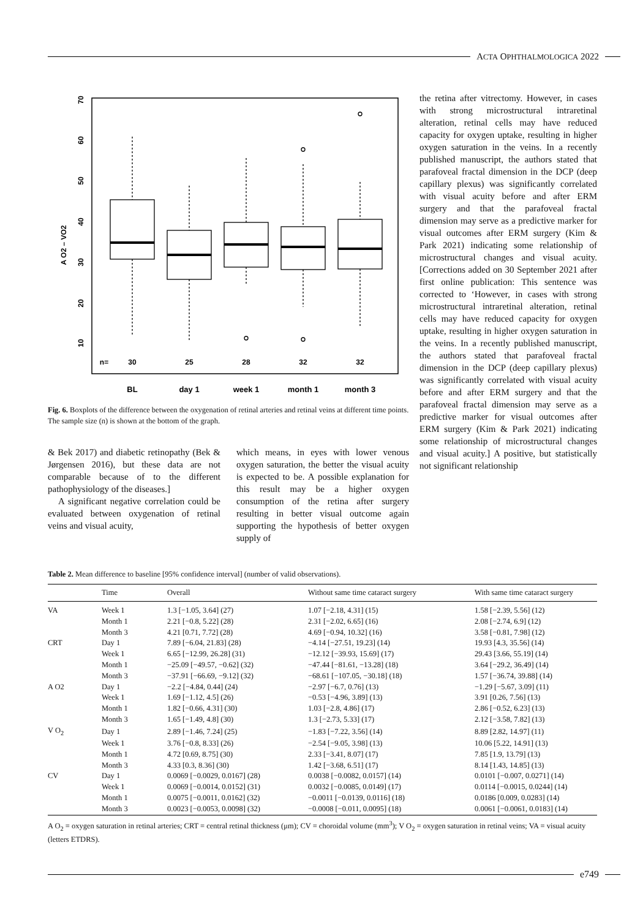ACTA OPHTHALMOLOGICA 2022
A O2 – VO2
10
20
30
40
50
60
70
n=
30
25
28
32
32
BL
day 1
week 1
month 1
month 3
Fig. 6. Boxplots of the difference between the oxygenation of retinal arteries and retinal veins at different time points. The sample size (n) is shown at the bottom of the graph.
the retina after vitrectomy. However, in cases with strong microstructural intraretinal alteration, retinal cells may have reduced capacity for oxygen uptake, resulting in higher oxygen saturation in the veins. In a recently published manuscript, the authors stated that parafoveal fractal dimension in the DCP (deep capillary plexus) was significantly correlated with visual acuity before and after ERM surgery and that the parafoveal fractal dimension may serve as a predictive marker for visual outcomes after ERM surgery (Kim & Park 2021) indicating some relationship of microstructural changes and visual acuity. [Corrections added on 30 September 2021 after first online publication: This sentence was corrected to ‘However, in cases with strong microstructural intraretinal alteration, retinal cells may have reduced capacity for oxygen uptake, resulting in higher oxygen saturation in the veins. In a recently published manuscript, the authors stated that parafoveal fractal dimension in the DCP (deep capillary plexus) was significantly correlated with visual acuity before and after ERM surgery and that the parafoveal fractal dimension may serve as a predictive marker for visual outcomes after ERM surgery (Kim & Park 2021) indicating some relationship of microstructural changes and visual acuity.] A positive, but statistically not significant relationship
& Bek 2017) and diabetic retinopathy (Bek & Jørgensen 2016), but these data are not comparable because of to the different pathophysiology of the diseases.]
A significant negative correlation could be evaluated between oxygenation of retinal veins and visual acuity,
which means, in eyes with lower venous oxygen saturation, the better the visual acuity is expected to be. A possible explanation for this result may be a higher oxygen consumption of the retina after surgery resulting in better visual outcome again supporting the hypothesis of better oxygen supply of
Table 2. Mean difference to baseline [95% confidence interval] (number of valid observations).
| | Time | Overall | Without same time cataract surgery | With same time cataract surgery |
| --- | --- | --- | --- | --- |
| VA | Week 1 | 1.3 [−1.05, 3.64] (27) | 1.07 [−2.18, 4.31] (15) | 1.58 [−2.39, 5.56] (12) |
| | Month 1 | 2.21 [−0.8, 5.22] (28) | 2.31 [−2.02, 6.65] (16) | 2.08 [−2.74, 6.9] (12) |
| | Month 3 | 4.21 [0.71, 7.72] (28) | 4.69 [−0.94, 10.32] (16) | 3.58 [−0.81, 7.98] (12) |
| CRT | Day 1 | 7.89 [−6.04, 21.83] (28) | −4.14 [−27.51, 19.23] (14) | 19.93 [4.3, 35.56] (14) |
| | Week 1 | 6.65 [−12.99, 26.28] (31) | −12.12 [−39.93, 15.69] (17) | 29.43 [3.66, 55.19] (14) |
| | Month 1 | −25.09 [−49.57, −0.62] (32) | −47.44 [−81.61, −13.28] (18) | 3.64 [−29.2, 36.49] (14) |
| | Month 3 | −37.91 [−66.69, −9.12] (32) | −68.61 [−107.05, −30.18] (18) | 1.57 [−36.74, 39.88] (14) |
| A O2 | Day 1 | −2.2 [−4.84, 0.44] (24) | −2.97 [−6.7, 0.76] (13) | −1.29 [−5.67, 3.09] (11) |
| | Week 1 | 1.69 [−1.12, 4.5] (26) | −0.53 [−4.96, 3.89] (13) | 3.91 [0.26, 7.56] (13) |
| | Month 1 | 1.82 [−0.66, 4.31] (30) | 1.03 [−2.8, 4.86] (17) | 2.86 [−0.52, 6.23] (13) |
| | Month 3 | 1.65 [−1.49, 4.8] (30) | 1.3 [−2.73, 5.33] (17) | 2.12 [−3.58, 7.82] (13) |
| V O<sub>2</sub> | Day 1 | 2.89 [−1.46, 7.24] (25) | −1.83 [−7.22, 3.56] (14) | 8.89 [2.82, 14.97] (11) |
| | Week 1 | 3.76 [−0.8, 8.33] (26) | −2.54 [−9.05, 3.98] (13) | 10.06 [5.22, 14.91] (13) |
| | Month 1 | 4.72 [0.69, 8.75] (30) | 2.33 [−3.41, 8.07] (17) | 7.85 [1.9, 13.79] (13) |
| | Month 3 | 4.33 [0.3, 8.36] (30) | 1.42 [−3.68, 6.51] (17) | 8.14 [1.43, 14.85] (13) |
| CV | Day 1 | 0.0069 [−0.0029, 0.0167] (28) | 0.0038 [−0.0082, 0.0157] (14) | 0.0101 [−0.007, 0.0271] (14) |
| | Week 1 | 0.0069 [−0.0014, 0.0152] (31) | 0.0032 [−0.0085, 0.0149] (17) | 0.0114 [−0.0015, 0.0244] (14) |
| | Month 1 | 0.0075 [−0.0011, 0.0162] (32) | −0.0011 [−0.0139, 0.0116] (18) | 0.0186 [0.009, 0.0283] (14) |
| | Month 3 | 0.0023 [−0.0053, 0.0098] (32) | −0.0008 [−0.011, 0.0095] (18) | 0.0061 [−0.0061, 0.0183] (14) |
A O<sub>2</sub> = oxygen saturation in retinal arteries; CRT = central retinal thickness (μm); CV = choroidal volume (mm<sup>3</sup>); V O<sub>2</sub> = oxygen saturation in retinal veins; VA = visual acuity (letters ETDRS).
e749